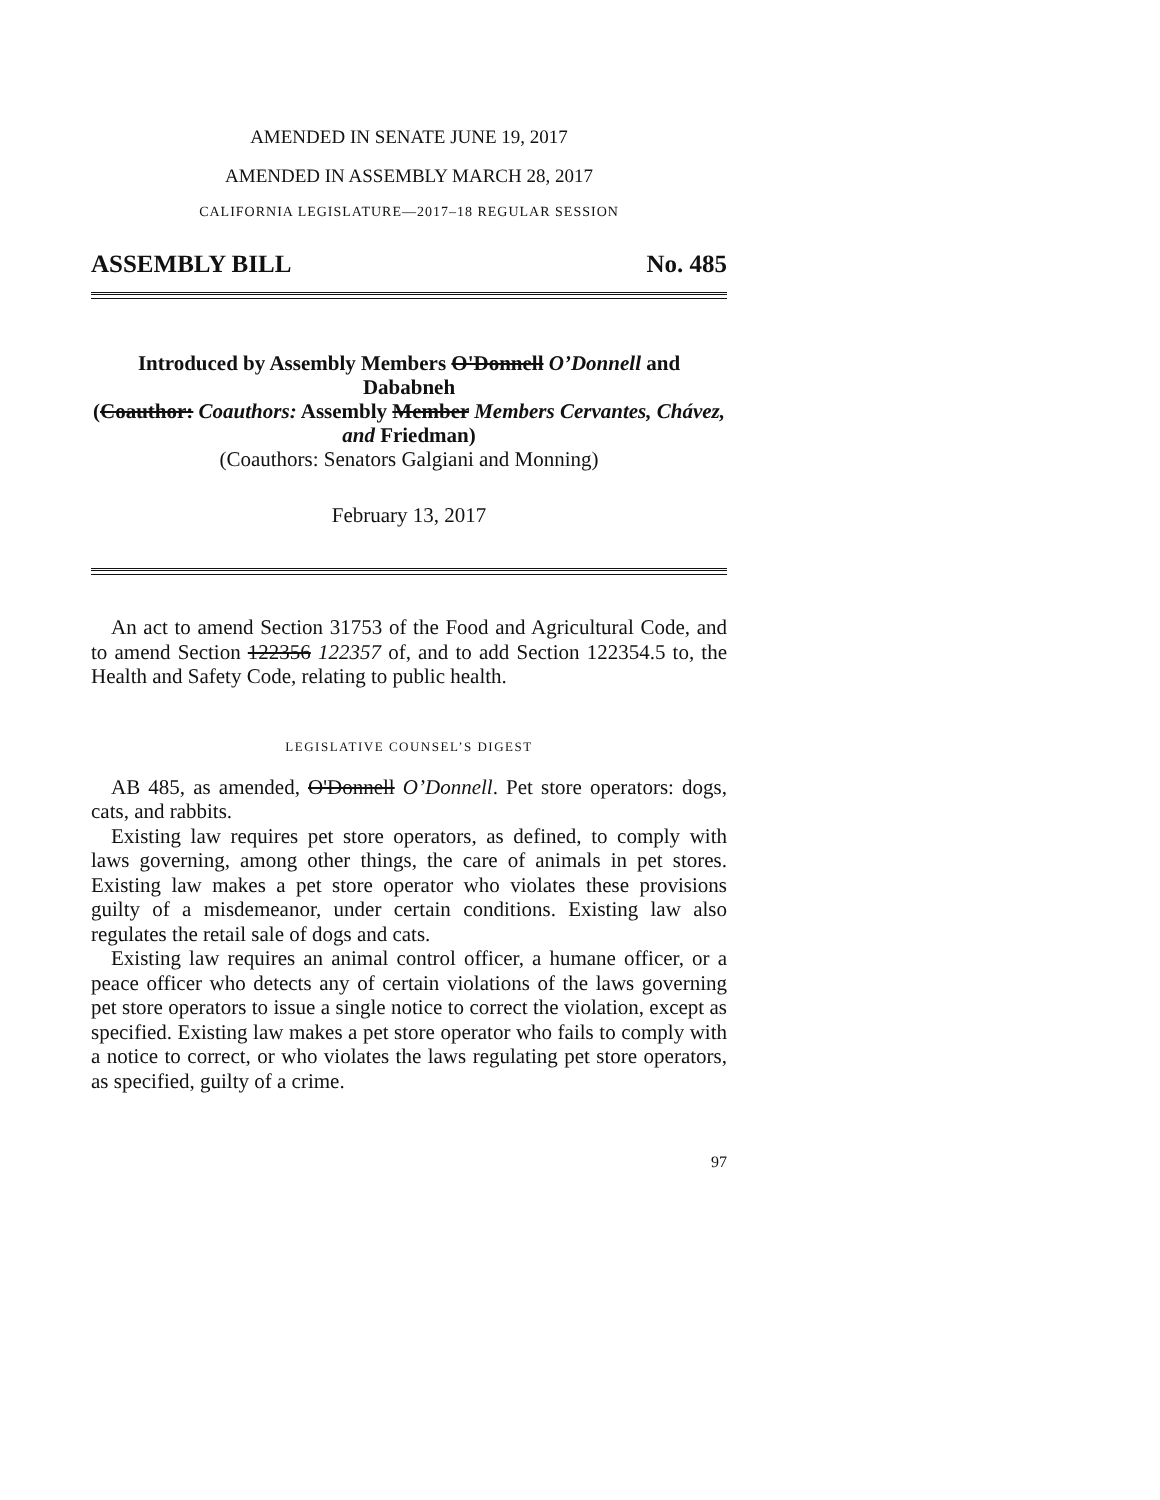AMENDED IN SENATE JUNE 19, 2017
AMENDED IN ASSEMBLY MARCH 28, 2017
CALIFORNIA LEGISLATURE—2017–18 REGULAR SESSION
ASSEMBLY BILL No. 485
Introduced by Assembly Members O'Donnell O’Donnell and Dababneh
(Coauthor: Coauthors: Assembly Member Members Cervantes, Chávez, and Friedman)
(Coauthors: Senators Galgiani and Monning)
February 13, 2017
An act to amend Section 31753 of the Food and Agricultural Code, and to amend Section 122356 122357 of, and to add Section 122354.5 to, the Health and Safety Code, relating to public health.
LEGISLATIVE COUNSEL’S DIGEST
AB 485, as amended, O'Donnell O’Donnell. Pet store operators: dogs, cats, and rabbits.
Existing law requires pet store operators, as defined, to comply with laws governing, among other things, the care of animals in pet stores. Existing law makes a pet store operator who violates these provisions guilty of a misdemeanor, under certain conditions. Existing law also regulates the retail sale of dogs and cats.
Existing law requires an animal control officer, a humane officer, or a peace officer who detects any of certain violations of the laws governing pet store operators to issue a single notice to correct the violation, except as specified. Existing law makes a pet store operator who fails to comply with a notice to correct, or who violates the laws regulating pet store operators, as specified, guilty of a crime.
97